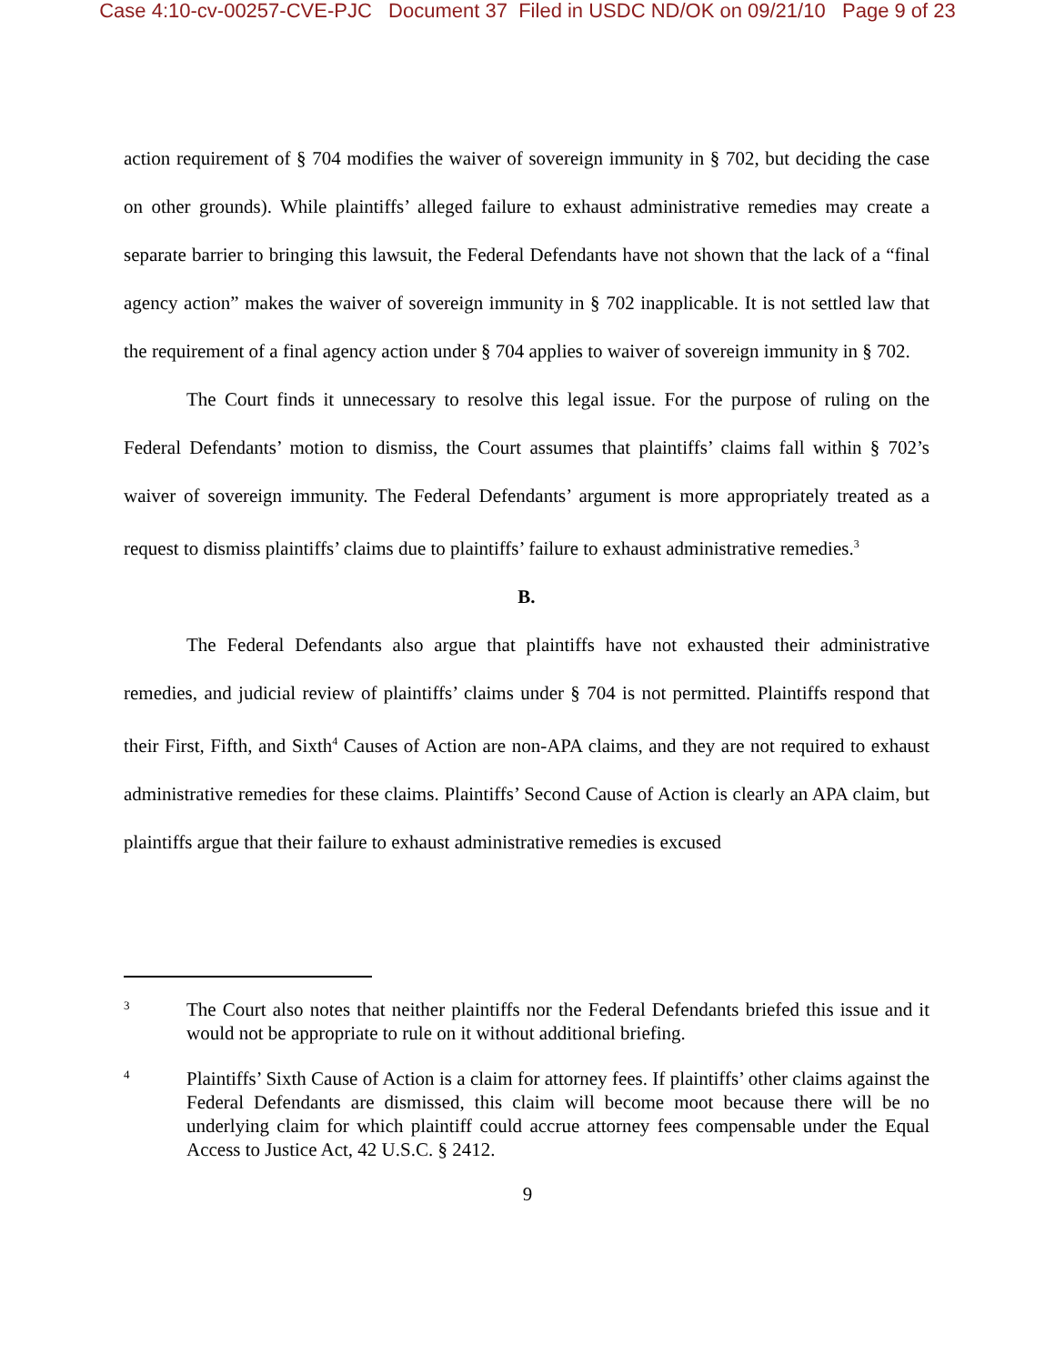Case 4:10-cv-00257-CVE-PJC Document 37 Filed in USDC ND/OK on 09/21/10 Page 9 of 23
action requirement of § 704 modifies the waiver of sovereign immunity in § 702, but deciding the case on other grounds). While plaintiffs’ alleged failure to exhaust administrative remedies may create a separate barrier to bringing this lawsuit, the Federal Defendants have not shown that the lack of a “final agency action” makes the waiver of sovereign immunity in § 702 inapplicable. It is not settled law that the requirement of a final agency action under § 704 applies to waiver of sovereign immunity in § 702.
The Court finds it unnecessary to resolve this legal issue. For the purpose of ruling on the Federal Defendants’ motion to dismiss, the Court assumes that plaintiffs’ claims fall within § 702’s waiver of sovereign immunity. The Federal Defendants’ argument is more appropriately treated as a request to dismiss plaintiffs’ claims due to plaintiffs’ failure to exhaust administrative remedies.<sup>3</sup>
B.
The Federal Defendants also argue that plaintiffs have not exhausted their administrative remedies, and judicial review of plaintiffs’ claims under § 704 is not permitted. Plaintiffs respond that their First, Fifth, and Sixth<sup>4</sup> Causes of Action are non-APA claims, and they are not required to exhaust administrative remedies for these claims. Plaintiffs’ Second Cause of Action is clearly an APA claim, but plaintiffs argue that their failure to exhaust administrative remedies is excused
3 The Court also notes that neither plaintiffs nor the Federal Defendants briefed this issue and it would not be appropriate to rule on it without additional briefing.
4 Plaintiffs’ Sixth Cause of Action is a claim for attorney fees. If plaintiffs’ other claims against the Federal Defendants are dismissed, this claim will become moot because there will be no underlying claim for which plaintiff could accrue attorney fees compensable under the Equal Access to Justice Act, 42 U.S.C. § 2412.
9